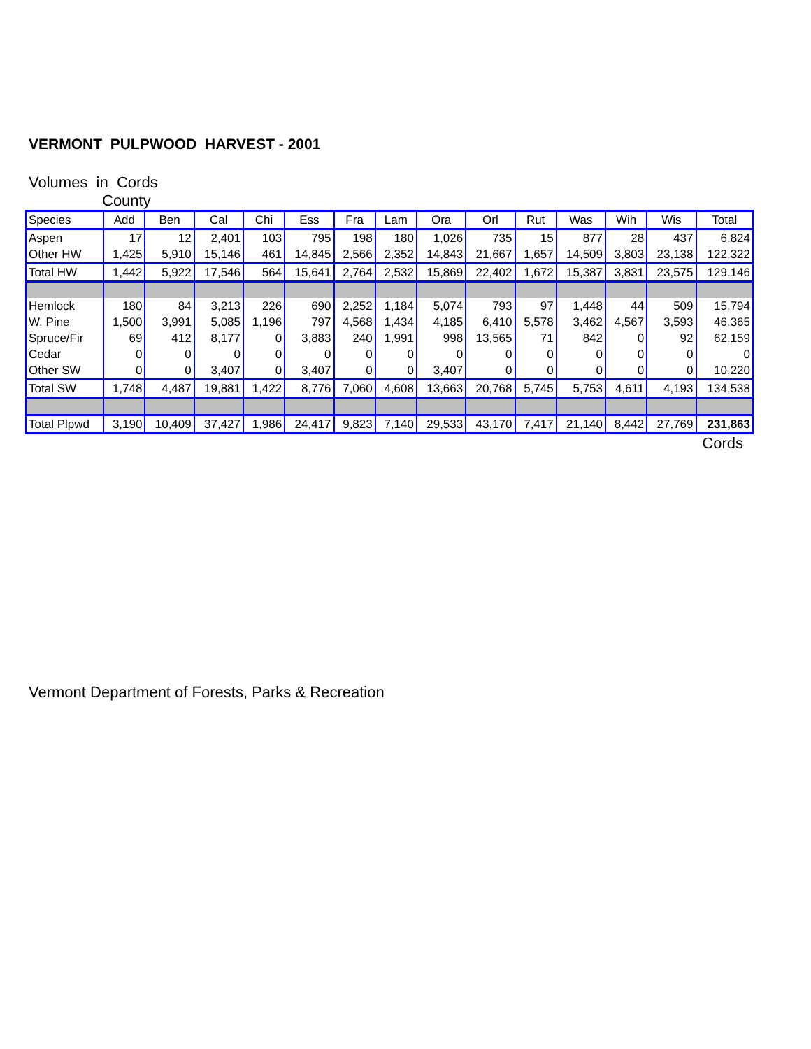VERMONT PULPWOOD HARVEST - 2001
Volumes in Cords
County
| Species | Add | Ben | Cal | Chi | Ess | Fra | Lam | Ora | Orl | Rut | Was | Wih | Wis | Total |
| --- | --- | --- | --- | --- | --- | --- | --- | --- | --- | --- | --- | --- | --- | --- |
| Aspen | 17 | 12 | 2,401 | 103 | 795 | 198 | 180 | 1,026 | 735 | 15 | 877 | 28 | 437 | 6,824 |
| Other HW | 1,425 | 5,910 | 15,146 | 461 | 14,845 | 2,566 | 2,352 | 14,843 | 21,667 | 1,657 | 14,509 | 3,803 | 23,138 | 122,322 |
| Total HW | 1,442 | 5,922 | 17,546 | 564 | 15,641 | 2,764 | 2,532 | 15,869 | 22,402 | 1,672 | 15,387 | 3,831 | 23,575 | 129,146 |
| Hemlock | 180 | 84 | 3,213 | 226 | 690 | 2,252 | 1,184 | 5,074 | 793 | 97 | 1,448 | 44 | 509 | 15,794 |
| W. Pine | 1,500 | 3,991 | 5,085 | 1,196 | 797 | 4,568 | 1,434 | 4,185 | 6,410 | 5,578 | 3,462 | 4,567 | 3,593 | 46,365 |
| Spruce/Fir | 69 | 412 | 8,177 | 0 | 3,883 | 240 | 1,991 | 998 | 13,565 | 71 | 842 | 0 | 92 | 62,159 |
| Cedar | 0 | 0 | 0 | 0 | 0 | 0 | 0 | 0 | 0 | 0 | 0 | 0 | 0 | 0 |
| Other SW | 0 | 0 | 3,407 | 0 | 3,407 | 0 | 0 | 3,407 | 0 | 0 | 0 | 0 | 0 | 10,220 |
| Total SW | 1,748 | 4,487 | 19,881 | 1,422 | 8,776 | 7,060 | 4,608 | 13,663 | 20,768 | 5,745 | 5,753 | 4,611 | 4,193 | 134,538 |
| Total Plpwd | 3,190 | 10,409 | 37,427 | 1,986 | 24,417 | 9,823 | 7,140 | 29,533 | 43,170 | 7,417 | 21,140 | 8,442 | 27,769 | 231,863 |
Cords
Vermont Department of Forests, Parks & Recreation